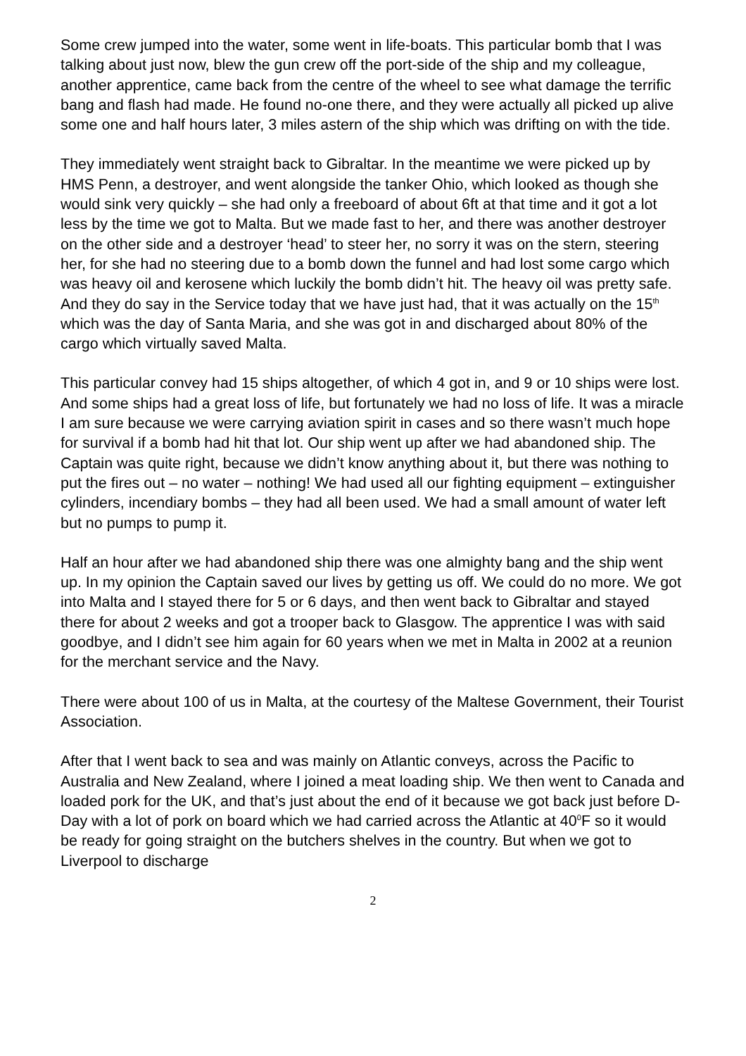Some crew jumped into the water, some went in life-boats. This particular bomb that I was talking about just now, blew the gun crew off the port-side of the ship and my colleague, another apprentice, came back from the centre of the wheel to see what damage the terrific bang and flash had made. He found no-one there, and they were actually all picked up alive some one and half hours later, 3 miles astern of the ship which was drifting on with the tide.
They immediately went straight back to Gibraltar. In the meantime we were picked up by HMS Penn, a destroyer, and went alongside the tanker Ohio, which looked as though she would sink very quickly – she had only a freeboard of about 6ft at that time and it got a lot less by the time we got to Malta. But we made fast to her, and there was another destroyer on the other side and a destroyer ‘head’ to steer her, no sorry it was on the stern, steering her, for she had no steering due to a bomb down the funnel and had lost some cargo which was heavy oil and kerosene which luckily the bomb didn’t hit. The heavy oil was pretty safe. And they do say in the Service today that we have just had, that it was actually on the 15<sup>th</sup> which was the day of Santa Maria, and she was got in and discharged about 80% of the cargo which virtually saved Malta.
This particular convey had 15 ships altogether, of which 4 got in, and 9 or 10 ships were lost. And some ships had a great loss of life, but fortunately we had no loss of life. It was a miracle I am sure because we were carrying aviation spirit in cases and so there wasn’t much hope for survival if a bomb had hit that lot. Our ship went up after we had abandoned ship. The Captain was quite right, because we didn’t know anything about it, but there was nothing to put the fires out – no water – nothing! We had used all our fighting equipment – extinguisher cylinders, incendiary bombs – they had all been used. We had a small amount of water left but no pumps to pump it.
Half an hour after we had abandoned ship there was one almighty bang and the ship went up. In my opinion the Captain saved our lives by getting us off. We could do no more. We got into Malta and I stayed there for 5 or 6 days, and then went back to Gibraltar and stayed there for about 2 weeks and got a trooper back to Glasgow. The apprentice I was with said goodbye, and I didn’t see him again for 60 years when we met in Malta in 2002 at a reunion for the merchant service and the Navy.
There were about 100 of us in Malta, at the courtesy of the Maltese Government, their Tourist Association.
After that I went back to sea and was mainly on Atlantic conveys, across the Pacific to Australia and New Zealand, where I joined a meat loading ship. We then went to Canada and loaded pork for the UK, and that’s just about the end of it because we got back just before D-Day with a lot of pork on board which we had carried across the Atlantic at 40<sup>0</sup>F so it would be ready for going straight on the butchers shelves in the country. But when we got to Liverpool to discharge
2